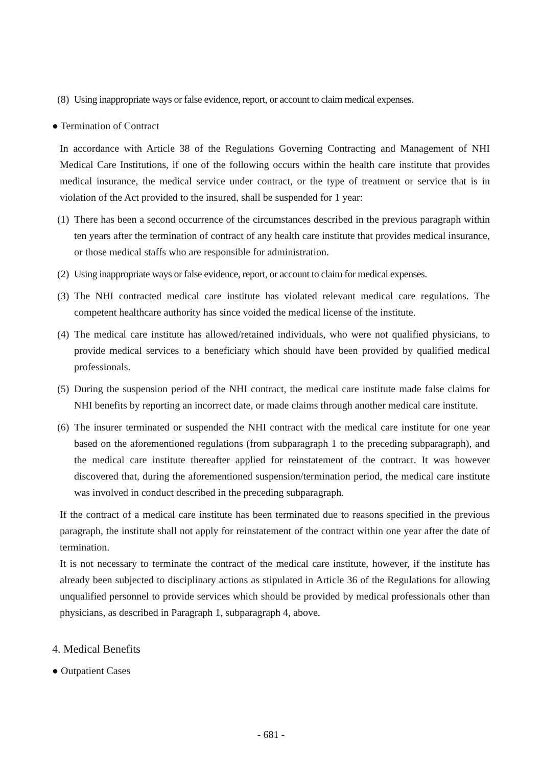(8) Using inappropriate ways or false evidence, report, or account to claim medical expenses.
● Termination of Contract
In accordance with Article 38 of the Regulations Governing Contracting and Management of NHI Medical Care Institutions, if one of the following occurs within the health care institute that provides medical insurance, the medical service under contract, or the type of treatment or service that is in violation of the Act provided to the insured, shall be suspended for 1 year:
(1) There has been a second occurrence of the circumstances described in the previous paragraph within ten years after the termination of contract of any health care institute that provides medical insurance, or those medical staffs who are responsible for administration.
(2) Using inappropriate ways or false evidence, report, or account to claim for medical expenses.
(3) The NHI contracted medical care institute has violated relevant medical care regulations. The competent healthcare authority has since voided the medical license of the institute.
(4) The medical care institute has allowed/retained individuals, who were not qualified physicians, to provide medical services to a beneficiary which should have been provided by qualified medical professionals.
(5) During the suspension period of the NHI contract, the medical care institute made false claims for NHI benefits by reporting an incorrect date, or made claims through another medical care institute.
(6) The insurer terminated or suspended the NHI contract with the medical care institute for one year based on the aforementioned regulations (from subparagraph 1 to the preceding subparagraph), and the medical care institute thereafter applied for reinstatement of the contract. It was however discovered that, during the aforementioned suspension/termination period, the medical care institute was involved in conduct described in the preceding subparagraph.
If the contract of a medical care institute has been terminated due to reasons specified in the previous paragraph, the institute shall not apply for reinstatement of the contract within one year after the date of termination.
It is not necessary to terminate the contract of the medical care institute, however, if the institute has already been subjected to disciplinary actions as stipulated in Article 36 of the Regulations for allowing unqualified personnel to provide services which should be provided by medical professionals other than physicians, as described in Paragraph 1, subparagraph 4, above.
4. Medical Benefits
● Outpatient Cases
- 681 -